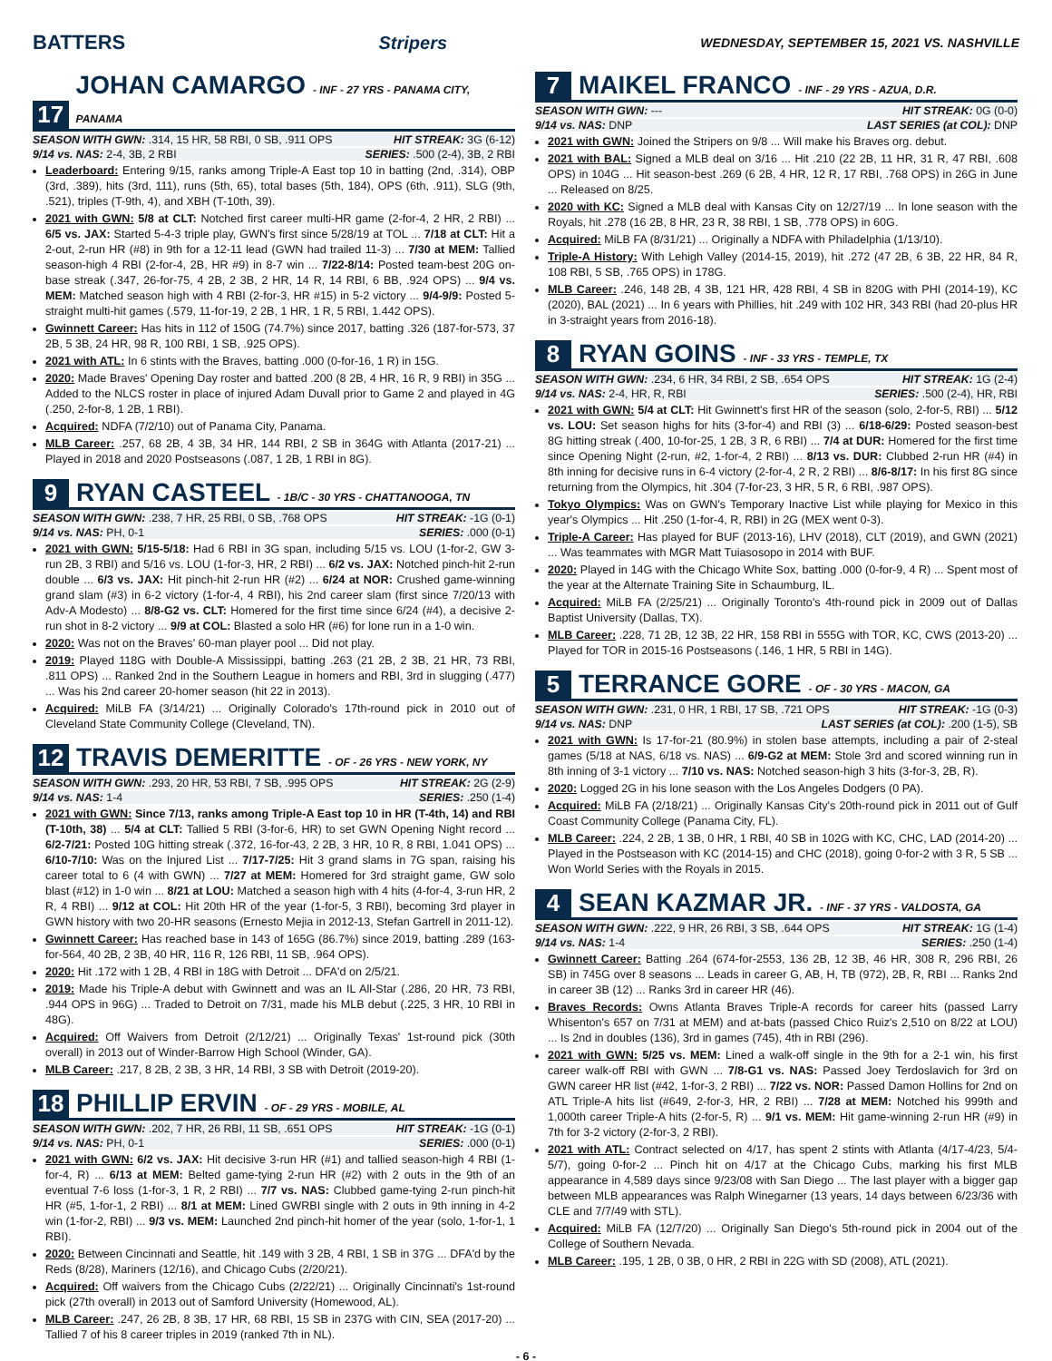BATTERS Stripers WEDNESDAY, SEPTEMBER 15, 2021 VS. NASHVILLE
17 JOHAN CAMARGO - INF - 27 YRS - PANAMA CITY, PANAMA
SEASON WITH GWN: .314, 15 HR, 58 RBI, 0 SB, .911 OPS HIT STREAK: 3G (6-12)
9/14 vs. NAS: 2-4, 3B, 2 RBI SERIES: .500 (2-4), 3B, 2 RBI
Leaderboard: Entering 9/15, ranks among Triple-A East top 10 in batting (2nd, .314), OBP (3rd, .389), hits (3rd, 111), runs (5th, 65), total bases (5th, 184), OPS (6th, .911), SLG (9th, .521), triples (T-9th, 4), and XBH (T-10th, 39).
2021 with GWN: 5/8 at CLT: Notched first career multi-HR game (2-for-4, 2 HR, 2 RBI) ... 6/5 vs. JAX: Started 5-4-3 triple play, GWN's first since 5/28/19 at TOL ... 7/18 at CLT: Hit a 2-out, 2-run HR (#8) in 9th for a 12-11 lead (GWN had trailed 11-3) ... 7/30 at MEM: Tallied season-high 4 RBI (2-for-4, 2B, HR #9) in 8-7 win ... 7/22-8/14: Posted team-best 20G on-base streak (.347, 26-for-75, 4 2B, 2 3B, 2 HR, 14 R, 14 RBI, 6 BB, .924 OPS) ... 9/4 vs. MEM: Matched season high with 4 RBI (2-for-3, HR #15) in 5-2 victory ... 9/4-9/9: Posted 5-straight multi-hit games (.579, 11-for-19, 2 2B, 1 HR, 1 R, 5 RBI, 1.442 OPS).
Gwinnett Career: Has hits in 112 of 150G (74.7%) since 2017, batting .326 (187-for-573, 37 2B, 5 3B, 24 HR, 98 R, 100 RBI, 1 SB, .925 OPS).
2021 with ATL: In 6 stints with the Braves, batting .000 (0-for-16, 1 R) in 15G.
2020: Made Braves' Opening Day roster and batted .200 (8 2B, 4 HR, 16 R, 9 RBI) in 35G ... Added to the NLCS roster in place of injured Adam Duvall prior to Game 2 and played in 4G (.250, 2-for-8, 1 2B, 1 RBI).
Acquired: NDFA (7/2/10) out of Panama City, Panama.
MLB Career: .257, 68 2B, 4 3B, 34 HR, 144 RBI, 2 SB in 364G with Atlanta (2017-21) ... Played in 2018 and 2020 Postseasons (.087, 1 2B, 1 RBI in 8G).
9 RYAN CASTEEL - 1B/C - 30 YRS - CHATTANOOGA, TN
SEASON WITH GWN: .238, 7 HR, 25 RBI, 0 SB, .768 OPS HIT STREAK: -1G (0-1)
9/14 vs. NAS: PH, 0-1 SERIES: .000 (0-1)
2021 with GWN: 5/15-5/18: Had 6 RBI in 3G span, including 5/15 vs. LOU (1-for-2, GW 3-run 2B, 3 RBI) and 5/16 vs. LOU (1-for-3, HR, 2 RBI) ... 6/2 vs. JAX: Notched pinch-hit 2-run double ... 6/3 vs. JAX: Hit pinch-hit 2-run HR (#2) ... 6/24 at NOR: Crushed game-winning grand slam (#3) in 6-2 victory (1-for-4, 4 RBI), his 2nd career slam (first since 7/20/13 with Adv-A Modesto) ... 8/8-G2 vs. CLT: Homered for the first time since 6/24 (#4), a decisive 2-run shot in 8-2 victory ... 9/9 at COL: Blasted a solo HR (#6) for lone run in a 1-0 win.
2020: Was not on the Braves' 60-man player pool ... Did not play.
2019: Played 118G with Double-A Mississippi, batting .263 (21 2B, 2 3B, 21 HR, 73 RBI, .811 OPS) ... Ranked 2nd in the Southern League in homers and RBI, 3rd in slugging (.477) ... Was his 2nd career 20-homer season (hit 22 in 2013).
Acquired: MiLB FA (3/14/21) ... Originally Colorado's 17th-round pick in 2010 out of Cleveland State Community College (Cleveland, TN).
12 TRAVIS DEMERITTE - OF - 26 YRS - NEW YORK, NY
SEASON WITH GWN: .293, 20 HR, 53 RBI, 7 SB, .995 OPS HIT STREAK: 2G (2-9)
9/14 vs. NAS: 1-4 SERIES: .250 (1-4)
2021 with GWN: Since 7/13, ranks among Triple-A East top 10 in HR (T-4th, 14) and RBI (T-10th, 38) ... 5/4 at CLT: Tallied 5 RBI (3-for-6, HR) to set GWN Opening Night record ... 6/2-7/21: Posted 10G hitting streak (.372, 16-for-43, 2 2B, 3 HR, 10 R, 8 RBI, 1.041 OPS) ... 6/10-7/10: Was on the Injured List ... 7/17-7/25: Hit 3 grand slams in 7G span, raising his career total to 6 (4 with GWN) ... 7/27 at MEM: Homered for 3rd straight game, GW solo blast (#12) in 1-0 win ... 8/21 at LOU: Matched a season high with 4 hits (4-for-4, 3-run HR, 2 R, 4 RBI) ... 9/12 at COL: Hit 20th HR of the year (1-for-5, 3 RBI), becoming 3rd player in GWN history with two 20-HR seasons (Ernesto Mejia in 2012-13, Stefan Gartrell in 2011-12).
Gwinnett Career: Has reached base in 143 of 165G (86.7%) since 2019, batting .289 (163-for-564, 40 2B, 2 3B, 40 HR, 116 R, 126 RBI, 11 SB, .964 OPS).
2020: Hit .172 with 1 2B, 4 RBI in 18G with Detroit ... DFA'd on 2/5/21.
2019: Made his Triple-A debut with Gwinnett and was an IL All-Star (.286, 20 HR, 73 RBI, .944 OPS in 96G) ... Traded to Detroit on 7/31, made his MLB debut (.225, 3 HR, 10 RBI in 48G).
Acquired: Off Waivers from Detroit (2/12/21) ... Originally Texas' 1st-round pick (30th overall) in 2013 out of Winder-Barrow High School (Winder, GA).
MLB Career: .217, 8 2B, 2 3B, 3 HR, 14 RBI, 3 SB with Detroit (2019-20).
18 PHILLIP ERVIN - OF - 29 YRS - MOBILE, AL
SEASON WITH GWN: .202, 7 HR, 26 RBI, 11 SB, .651 OPS HIT STREAK: -1G (0-1)
9/14 vs. NAS: PH, 0-1 SERIES: .000 (0-1)
2021 with GWN: 6/2 vs. JAX: Hit decisive 3-run HR (#1) and tallied season-high 4 RBI (1-for-4, R) ... 6/13 at MEM: Belted game-tying 2-run HR (#2) with 2 outs in the 9th of an eventual 7-6 loss (1-for-3, 1 R, 2 RBI) ... 7/7 vs. NAS: Clubbed game-tying 2-run pinch-hit HR (#5, 1-for-1, 2 RBI) ... 8/1 at MEM: Lined GWRBI single with 2 outs in 9th inning in 4-2 win (1-for-2, RBI) ... 9/3 vs. MEM: Launched 2nd pinch-hit homer of the year (solo, 1-for-1, 1 RBI).
2020: Between Cincinnati and Seattle, hit .149 with 3 2B, 4 RBI, 1 SB in 37G ... DFA'd by the Reds (8/28), Mariners (12/16), and Chicago Cubs (2/20/21).
Acquired: Off waivers from the Chicago Cubs (2/22/21) ... Originally Cincinnati's 1st-round pick (27th overall) in 2013 out of Samford University (Homewood, AL).
MLB Career: .247, 26 2B, 8 3B, 17 HR, 68 RBI, 15 SB in 237G with CIN, SEA (2017-20) ... Tallied 7 of his 8 career triples in 2019 (ranked 7th in NL).
7 MAIKEL FRANCO - INF - 29 YRS - AZUA, D.R.
SEASON WITH GWN: --- HIT STREAK: 0G (0-0)
9/14 vs. NAS: DNP LAST SERIES (at COL): DNP
2021 with GWN: Joined the Stripers on 9/8 ... Will make his Braves org. debut.
2021 with BAL: Signed a MLB deal on 3/16 ... Hit .210 (22 2B, 11 HR, 31 R, 47 RBI, .608 OPS) in 104G ... Hit season-best .269 (6 2B, 4 HR, 12 R, 17 RBI, .768 OPS) in 26G in June ... Released on 8/25.
2020 with KC: Signed a MLB deal with Kansas City on 12/27/19 ... In lone season with the Royals, hit .278 (16 2B, 8 HR, 23 R, 38 RBI, 1 SB, .778 OPS) in 60G.
Acquired: MiLB FA (8/31/21) ... Originally a NDFA with Philadelphia (1/13/10).
Triple-A History: With Lehigh Valley (2014-15, 2019), hit .272 (47 2B, 6 3B, 22 HR, 84 R, 108 RBI, 5 SB, .765 OPS) in 178G.
MLB Career: .246, 148 2B, 4 3B, 121 HR, 428 RBI, 4 SB in 820G with PHI (2014-19), KC (2020), BAL (2021) ... In 6 years with Phillies, hit .249 with 102 HR, 343 RBI (had 20-plus HR in 3-straight years from 2016-18).
8 RYAN GOINS - INF - 33 YRS - TEMPLE, TX
SEASON WITH GWN: .234, 6 HR, 34 RBI, 2 SB, .654 OPS HIT STREAK: 1G (2-4)
9/14 vs. NAS: 2-4, HR, R, RBI SERIES: .500 (2-4), HR, RBI
2021 with GWN: 5/4 at CLT: Hit Gwinnett's first HR of the season (solo, 2-for-5, RBI) ... 5/12 vs. LOU: Set season highs for hits (3-for-4) and RBI (3) ... 6/18-6/29: Posted season-best 8G hitting streak (.400, 10-for-25, 1 2B, 3 R, 6 RBI) ... 7/4 at DUR: Homered for the first time since Opening Night (2-run, #2, 1-for-4, 2 RBI) ... 8/13 vs. DUR: Clubbed 2-run HR (#4) in 8th inning for decisive runs in 6-4 victory (2-for-4, 2 R, 2 RBI) ... 8/6-8/17: In his first 8G since returning from the Olympics, hit .304 (7-for-23, 3 HR, 5 R, 6 RBI, .987 OPS).
Tokyo Olympics: Was on GWN's Temporary Inactive List while playing for Mexico in this year's Olympics ... Hit .250 (1-for-4, R, RBI) in 2G (MEX went 0-3).
Triple-A Career: Has played for BUF (2013-16), LHV (2018), CLT (2019), and GWN (2021) ... Was teammates with MGR Matt Tuiasosopo in 2014 with BUF.
2020: Played in 14G with the Chicago White Sox, batting .000 (0-for-9, 4 R) ... Spent most of the year at the Alternate Training Site in Schaumburg, IL.
Acquired: MiLB FA (2/25/21) ... Originally Toronto's 4th-round pick in 2009 out of Dallas Baptist University (Dallas, TX).
MLB Career: .228, 71 2B, 12 3B, 22 HR, 158 RBI in 555G with TOR, KC, CWS (2013-20) ... Played for TOR in 2015-16 Postseasons (.146, 1 HR, 5 RBI in 14G).
5 TERRANCE GORE - OF - 30 YRS - MACON, GA
SEASON WITH GWN: .231, 0 HR, 1 RBI, 17 SB, .721 OPS HIT STREAK: -1G (0-3)
9/14 vs. NAS: DNP LAST SERIES (at COL): .200 (1-5), SB
2021 with GWN: Is 17-for-21 (80.9%) in stolen base attempts, including a pair of 2-steal games (5/18 at NAS, 6/18 vs. NAS) ... 6/9-G2 at MEM: Stole 3rd and scored winning run in 8th inning of 3-1 victory ... 7/10 vs. NAS: Notched season-high 3 hits (3-for-3, 2B, R).
2020: Logged 2G in his lone season with the Los Angeles Dodgers (0 PA).
Acquired: MiLB FA (2/18/21) ... Originally Kansas City's 20th-round pick in 2011 out of Gulf Coast Community College (Panama City, FL).
MLB Career: .224, 2 2B, 1 3B, 0 HR, 1 RBI, 40 SB in 102G with KC, CHC, LAD (2014-20) ... Played in the Postseason with KC (2014-15) and CHC (2018), going 0-for-2 with 3 R, 5 SB ... Won World Series with the Royals in 2015.
4 SEAN KAZMAR JR. - INF - 37 YRS - VALDOSTA, GA
SEASON WITH GWN: .222, 9 HR, 26 RBI, 3 SB, .644 OPS HIT STREAK: 1G (1-4)
9/14 vs. NAS: 1-4 SERIES: .250 (1-4)
Gwinnett Career: Batting .264 (674-for-2553, 136 2B, 12 3B, 46 HR, 308 R, 296 RBI, 26 SB) in 745G over 8 seasons ... Leads in career G, AB, H, TB (972), 2B, R, RBI ... Ranks 2nd in career 3B (12) ... Ranks 3rd in career HR (46).
Braves Records: Owns Atlanta Braves Triple-A records for career hits (passed Larry Whisenton's 657 on 7/31 at MEM) and at-bats (passed Chico Ruiz's 2,510 on 8/22 at LOU) ... Is 2nd in doubles (136), 3rd in games (745), 4th in RBI (296).
2021 with GWN: 5/25 vs. MEM: Lined a walk-off single in the 9th for a 2-1 win, his first career walk-off RBI with GWN ... 7/8-G1 vs. NAS: Passed Joey Terdoslavich for 3rd on GWN career HR list (#42, 1-for-3, 2 RBI) ... 7/22 vs. NOR: Passed Damon Hollins for 2nd on ATL Triple-A hits list (#649, 2-for-3, HR, 2 RBI) ... 7/28 at MEM: Notched his 999th and 1,000th career Triple-A hits (2-for-5, R) ... 9/1 vs. MEM: Hit game-winning 2-run HR (#9) in 7th for 3-2 victory (2-for-3, 2 RBI).
2021 with ATL: Contract selected on 4/17, has spent 2 stints with Atlanta (4/17-4/23, 5/4-5/7), going 0-for-2 ... Pinch hit on 4/17 at the Chicago Cubs, marking his first MLB appearance in 4,589 days since 9/23/08 with San Diego ... The last player with a bigger gap between MLB appearances was Ralph Winegarner (13 years, 14 days between 6/23/36 with CLE and 7/7/49 with STL).
Acquired: MiLB FA (12/7/20) ... Originally San Diego's 5th-round pick in 2004 out of the College of Southern Nevada.
MLB Career: .195, 1 2B, 0 3B, 0 HR, 2 RBI in 22G with SD (2008), ATL (2021).
- 6 -